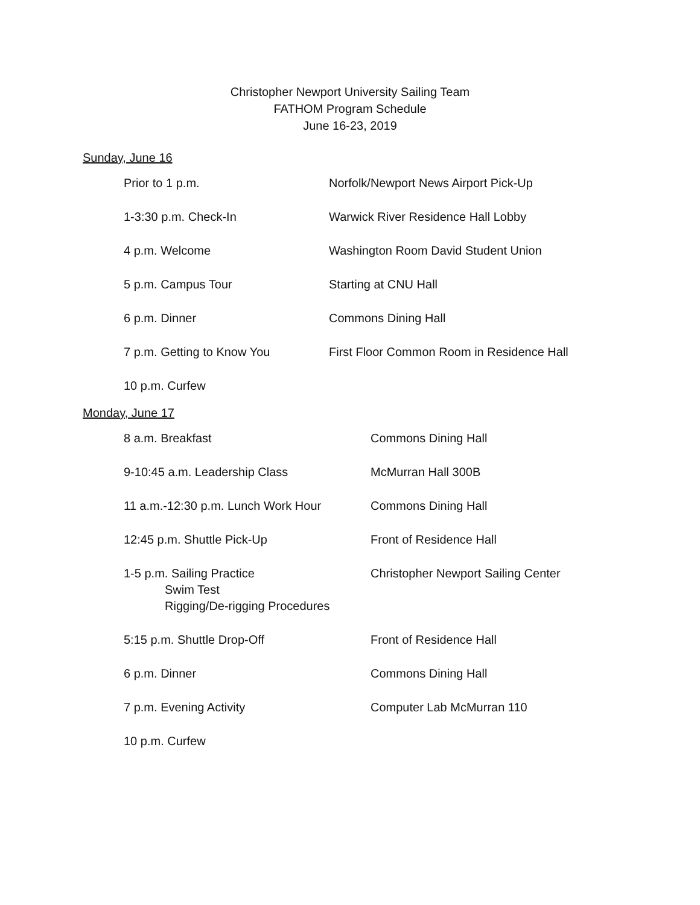Christopher Newport University Sailing Team
FATHOM Program Schedule
June 16-23, 2019
Sunday, June 16
| Prior to 1 p.m. | Norfolk/Newport News Airport Pick-Up |
| 1-3:30 p.m. Check-In | Warwick River Residence Hall Lobby |
| 4 p.m. Welcome | Washington Room David Student Union |
| 5 p.m. Campus Tour | Starting at CNU Hall |
| 6 p.m. Dinner | Commons Dining Hall |
| 7 p.m. Getting to Know You | First Floor Common Room in Residence Hall |
| 10 p.m. Curfew | |
Monday, June 17
| 8 a.m. Breakfast | Commons Dining Hall |
| 9-10:45 a.m. Leadership Class | McMurran Hall 300B |
| 11 a.m.-12:30 p.m. Lunch Work Hour | Commons Dining Hall |
| 12:45 p.m. Shuttle Pick-Up | Front of Residence Hall |
| 1-5 p.m. Sailing Practice Swim Test Rigging/De-rigging Procedures | Christopher Newport Sailing Center |
| 5:15 p.m. Shuttle Drop-Off | Front of Residence Hall |
| 6 p.m. Dinner | Commons Dining Hall |
| 7 p.m. Evening Activity | Computer Lab McMurran 110 |
| 10 p.m. Curfew | |